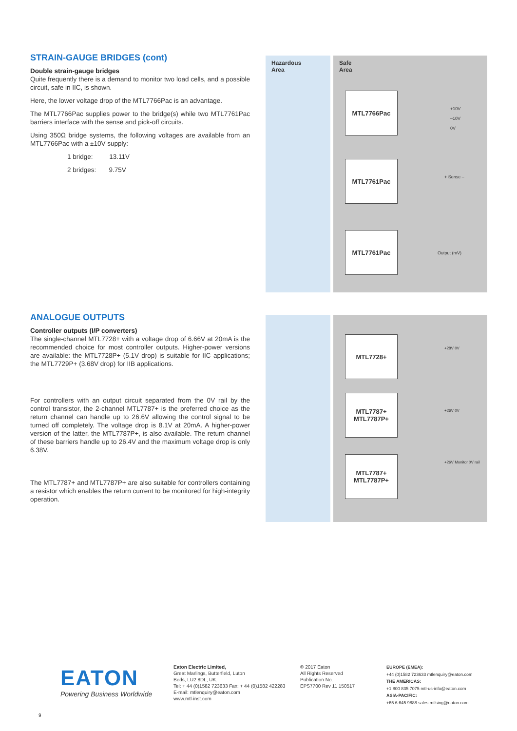STRAIN-GAUGE BRIDGES (cont)
Double strain-gauge bridges
Quite frequently there is a demand to monitor two load cells, and a possible circuit, safe in IIC, is shown.
Here, the lower voltage drop of the MTL7766Pac is an advantage.
The MTL7766Pac supplies power to the bridge(s) while two MTL7761Pac barriers interface with the sense and pick-off circuits.
Using 350Ω bridge systems, the following voltages are available from an MTL7766Pac with a ±10V supply:
1 bridge: 13.11V
2 bridges: 9.75V
Hazardous
Area
Safe
Area
MTL7766Pac
MTL7761Pac
MTL7761Pac
+10V
–10V
0V
+ Sense –
Output (mV)
ANALOGUE OUTPUTS
Controller outputs (I/P converters)
The single-channel MTL7728+ with a voltage drop of 6.66V at 20mA is the recommended choice for most controller outputs. Higher-power versions are available: the MTL7728P+ (5.1V drop) is suitable for IIC applications; the MTL7729P+ (3.68V drop) for IIB applications.
For controllers with an output circuit separated from the 0V rail by the control transistor, the 2-channel MTL7787+ is the preferred choice as the return channel can handle up to 26.6V allowing the control signal to be turned off completely. The voltage drop is 8.1V at 20mA. A higher-power version of the latter, the MTL7787P+, is also available. The return channel of these barriers handle up to 26.4V and the maximum voltage drop is only 6.38V.
The MTL7787+ and MTL7787P+ are also suitable for controllers containing a resistor which enables the return current to be monitored for high-integrity operation.
MTL7728+
MTL7787+
MTL7787P+
MTL7787+
MTL7787P+
+28V 0V
+26V 0V
+26V Monitor 0V rail
EATON
Powering Business Worldwide
Eaton Electric Limited,
Great Marlings, Butterfield, Luton
Beds, LU2 8DL, UK.
Tel: + 44 (0)1582 723633 Fax: + 44 (0)1582 422283
E-mail: mtlenquiry@eaton.com
www.mtl-inst.com
© 2017 Eaton
All Rights Reserved
Publication No.
EPS7700 Rev 11 150517
EUROPE (EMEA):
+44 (0)1582 723633 mtlenquiry@eaton.com
THE AMERICAS:
+1 800 835 7075 mtl-us-info@eaton.com
ASIA-PACIFIC:
+65 6 645 9888 sales.mtlsing@eaton.com
9